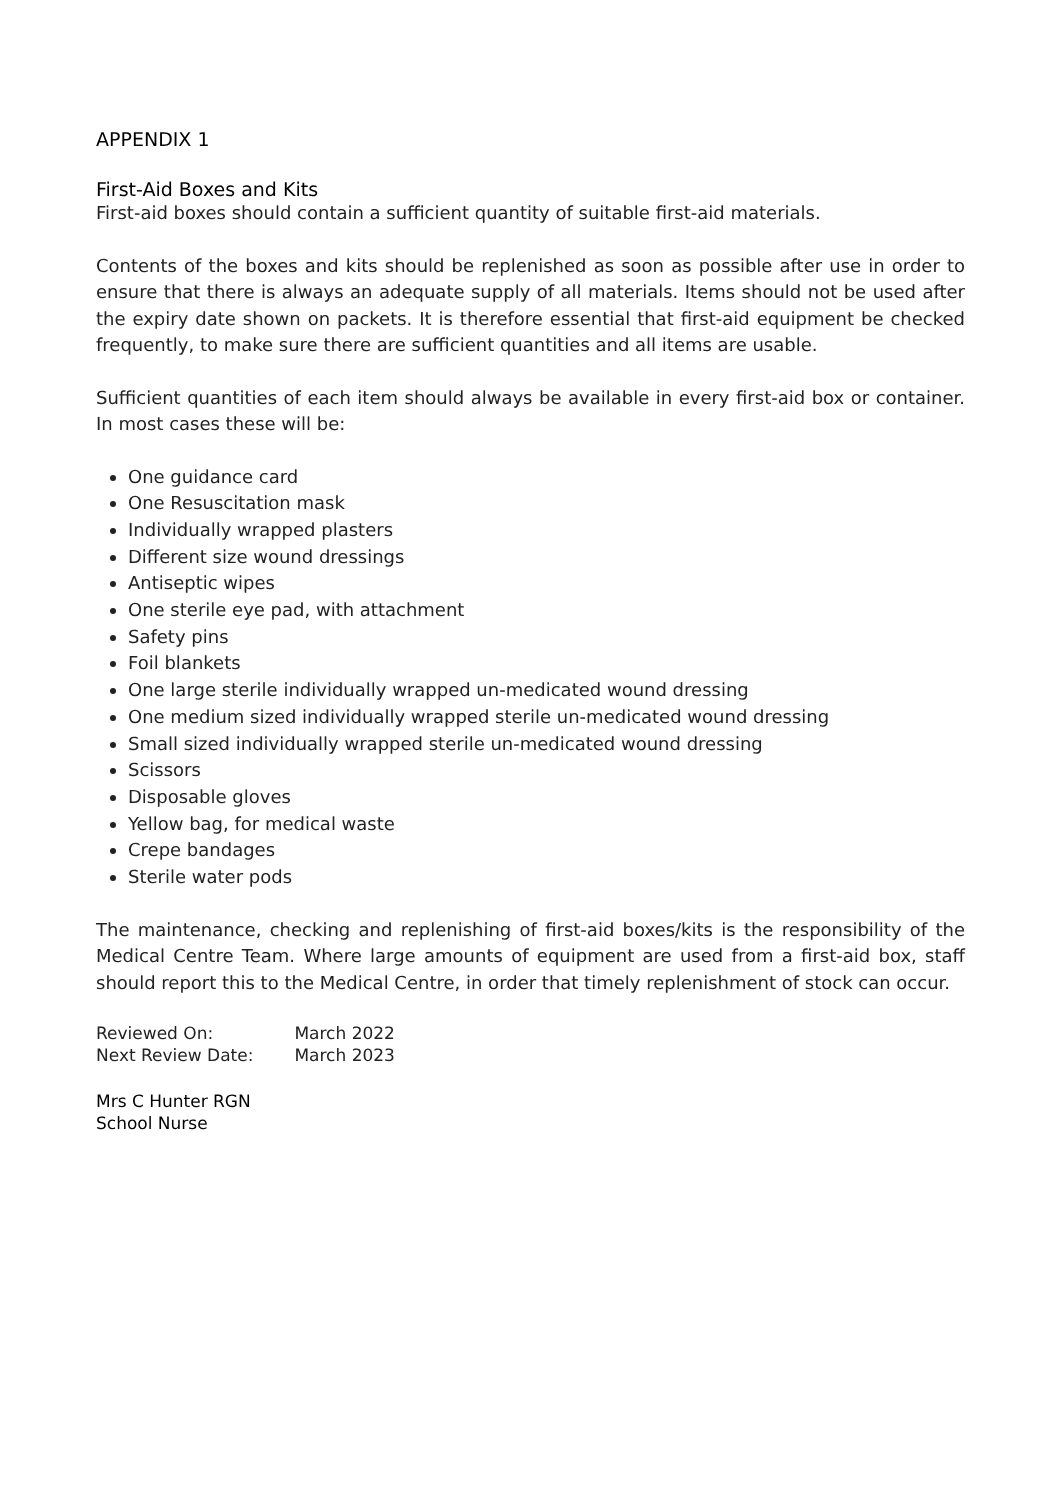APPENDIX 1
First-Aid Boxes and Kits
First-aid boxes should contain a sufficient quantity of suitable first-aid materials.
Contents of the boxes and kits should be replenished as soon as possible after use in order to ensure that there is always an adequate supply of all materials. Items should not be used after the expiry date shown on packets. It is therefore essential that first-aid equipment be checked frequently, to make sure there are sufficient quantities and all items are usable.
Sufficient quantities of each item should always be available in every first-aid box or container. In most cases these will be:
One guidance card
One Resuscitation mask
Individually wrapped plasters
Different size wound dressings
Antiseptic wipes
One sterile eye pad, with attachment
Safety pins
Foil blankets
One large sterile individually wrapped un-medicated wound dressing
One medium sized individually wrapped sterile un-medicated wound dressing
Small sized individually wrapped sterile un-medicated wound dressing
Scissors
Disposable gloves
Yellow bag, for medical waste
Crepe bandages
Sterile water pods
The maintenance, checking and replenishing of first-aid boxes/kits is the responsibility of the Medical Centre Team. Where large amounts of equipment are used from a first-aid box, staff should report this to the Medical Centre, in order that timely replenishment of stock can occur.
Reviewed On: March 2022
Next Review Date: March 2023
Mrs C Hunter RGN
School Nurse